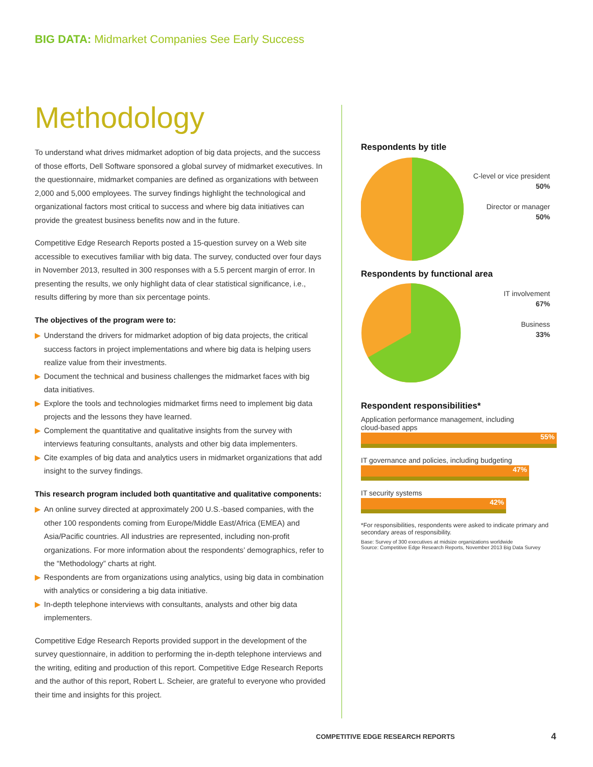BIG DATA: Midmarket Companies See Early Success
Methodology
To understand what drives midmarket adoption of big data projects, and the success of those efforts, Dell Software sponsored a global survey of midmarket executives. In the questionnaire, midmarket companies are defined as organizations with between 2,000 and 5,000 employees. The survey findings highlight the technological and organizational factors most critical to success and where big data initiatives can provide the greatest business benefits now and in the future.
Competitive Edge Research Reports posted a 15-question survey on a Web site accessible to executives familiar with big data. The survey, conducted over four days in November 2013, resulted in 300 responses with a 5.5 percent margin of error. In presenting the results, we only highlight data of clear statistical significance, i.e., results differing by more than six percentage points.
The objectives of the program were to:
▶ Understand the drivers for midmarket adoption of big data projects, the critical success factors in project implementations and where big data is helping users realize value from their investments.
▶ Document the technical and business challenges the midmarket faces with big data initiatives.
▶ Explore the tools and technologies midmarket firms need to implement big data projects and the lessons they have learned.
▶ Complement the quantitative and qualitative insights from the survey with interviews featuring consultants, analysts and other big data implementers.
▶ Cite examples of big data and analytics users in midmarket organizations that add insight to the survey findings.
This research program included both quantitative and qualitative components:
▶ An online survey directed at approximately 200 U.S.-based companies, with the other 100 respondents coming from Europe/Middle East/Africa (EMEA) and Asia/Pacific countries. All industries are represented, including non-profit organizations. For more information about the respondents’ demographics, refer to the “Methodology” charts at right.
▶ Respondents are from organizations using analytics, using big data in combination with analytics or considering a big data initiative.
▶ In-depth telephone interviews with consultants, analysts and other big data implementers.
Competitive Edge Research Reports provided support in the development of the survey questionnaire, in addition to performing the in-depth telephone interviews and the writing, editing and production of this report. Competitive Edge Research Reports and the author of this report, Robert L. Scheier, are grateful to everyone who provided their time and insights for this project.
Respondents by title
C-level or vice president
50%
Director or manager
50%
Respondents by functional area
IT involvement
67%
Business
33%
Respondent responsibilities*
Application performance management, including
cloud-based apps
55%
IT governance and policies, including budgeting
47%
IT security systems
42%
*For responsibilities, respondents were asked to indicate primary and secondary areas of responsibility.
Base: Survey of 300 executives at midsize organizations worldwide
Source: Competitive Edge Research Reports, November 2013 Big Data Survey
COMPETITIVE EDGE RESEARCH REPORTS
4